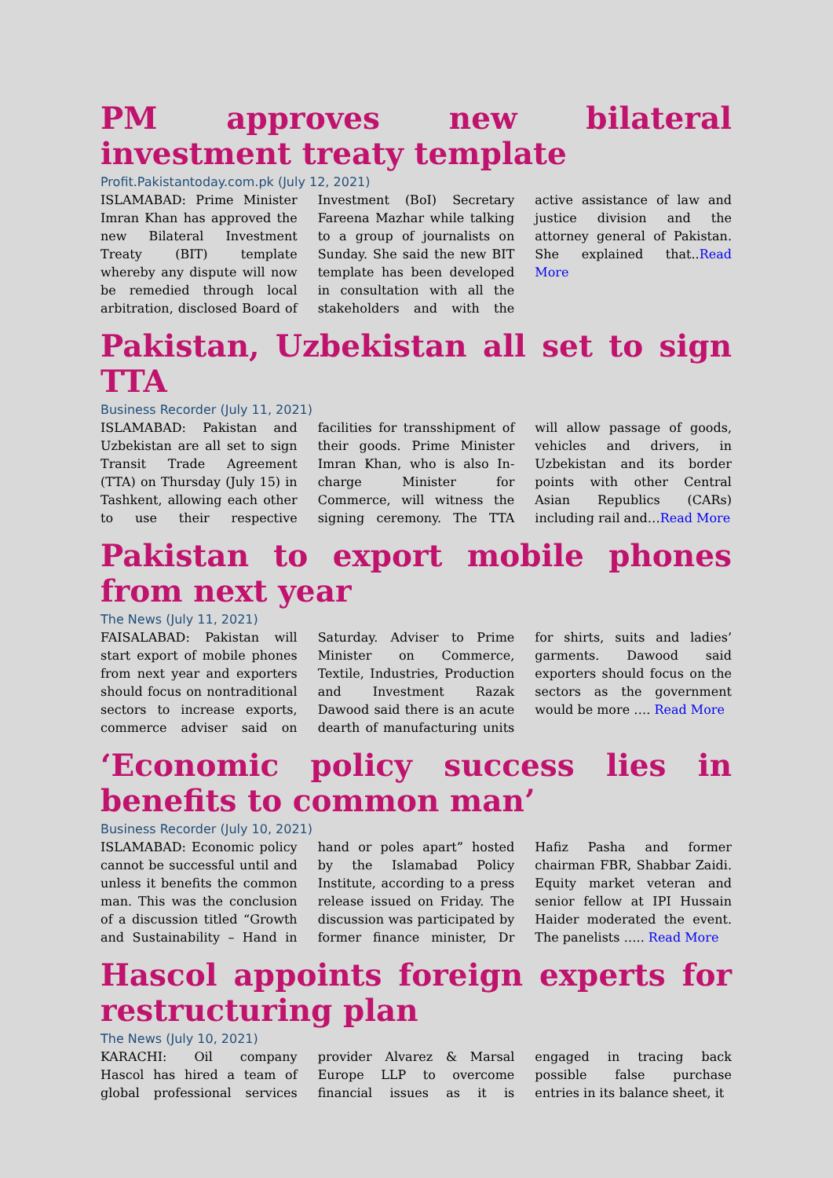PM approves new bilateral investment treaty template
Profit.Pakistantoday.com.pk (July 12, 2021)
ISLAMABAD: Prime Minister Imran Khan has approved the new Bilateral Investment Treaty (BIT) template whereby any dispute will now be remedied through local arbitration, disclosed Board of Investment (BoI) Secretary Fareena Mazhar while talking to a group of journalists on Sunday. She said the new BIT template has been developed in consultation with all the stakeholders and with the active assistance of law and justice division and the attorney general of Pakistan. She explained that..Read More
Pakistan, Uzbekistan all set to sign TTA
Business Recorder (July 11, 2021)
ISLAMABAD: Pakistan and Uzbekistan are all set to sign Transit Trade Agreement (TTA) on Thursday (July 15) in Tashkent, allowing each other to use their respective facilities for transshipment of their goods. Prime Minister Imran Khan, who is also In-charge Minister for Commerce, will witness the signing ceremony. The TTA will allow passage of goods, vehicles and drivers, in Uzbekistan and its border points with other Central Asian Republics (CARs) including rail and…Read More
Pakistan to export mobile phones from next year
The News (July 11, 2021)
FAISALABAD: Pakistan will start export of mobile phones from next year and exporters should focus on nontraditional sectors to increase exports, commerce adviser said on Saturday. Adviser to Prime Minister on Commerce, Textile, Industries, Production and Investment Razak Dawood said there is an acute dearth of manufacturing units for shirts, suits and ladies’ garments. Dawood said exporters should focus on the sectors as the government would be more …. Read More
‘Economic policy success lies in benefits to common man’
Business Recorder (July 10, 2021)
ISLAMABAD: Economic policy cannot be successful until and unless it benefits the common man. This was the conclusion of a discussion titled “Growth and Sustainability – Hand in hand or poles apart” hosted by the Islamabad Policy Institute, according to a press release issued on Friday. The discussion was participated by former finance minister, Dr Hafiz Pasha and former chairman FBR, Shabbar Zaidi. Equity market veteran and senior fellow at IPI Hussain Haider moderated the event. The panelists ….. Read More
Hascol appoints foreign experts for restructuring plan
The News (July 10, 2021)
KARACHI: Oil company Hascol has hired a team of global professional services provider Alvarez & Marsal Europe LLP to overcome financial issues as it is engaged in tracing back possible false purchase entries in its balance sheet, it